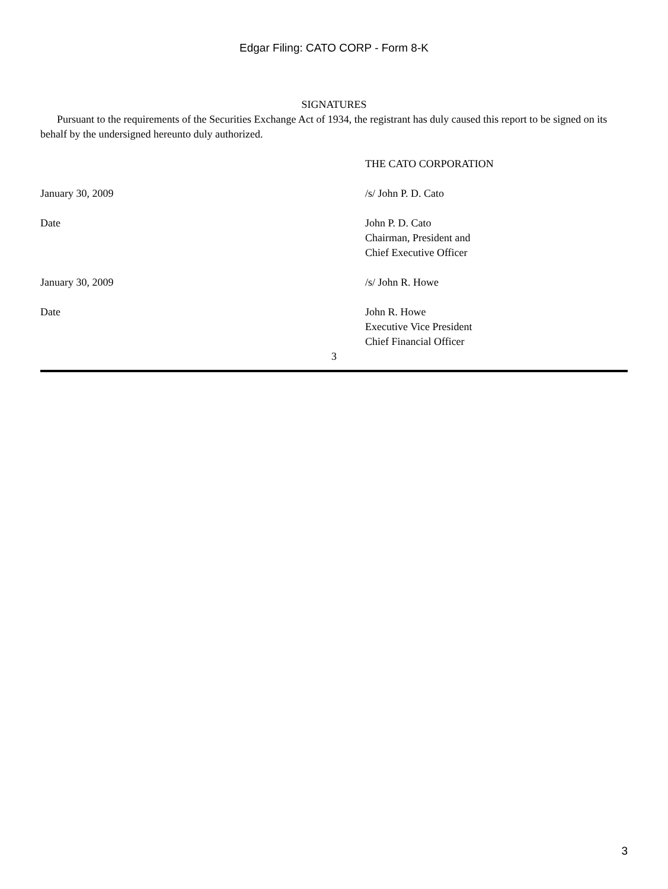Edgar Filing: CATO CORP - Form 8-K
SIGNATURES
Pursuant to the requirements of the Securities Exchange Act of 1934, the registrant has duly caused this report to be signed on its behalf by the undersigned hereunto duly authorized.
THE CATO CORPORATION
January 30, 2009 /s/ John P. D. Cato
Date John P. D. Cato
Chairman, President and
Chief Executive Officer
January 30, 2009 /s/ John R. Howe
Date John R. Howe
Executive Vice President
Chief Financial Officer
3
3